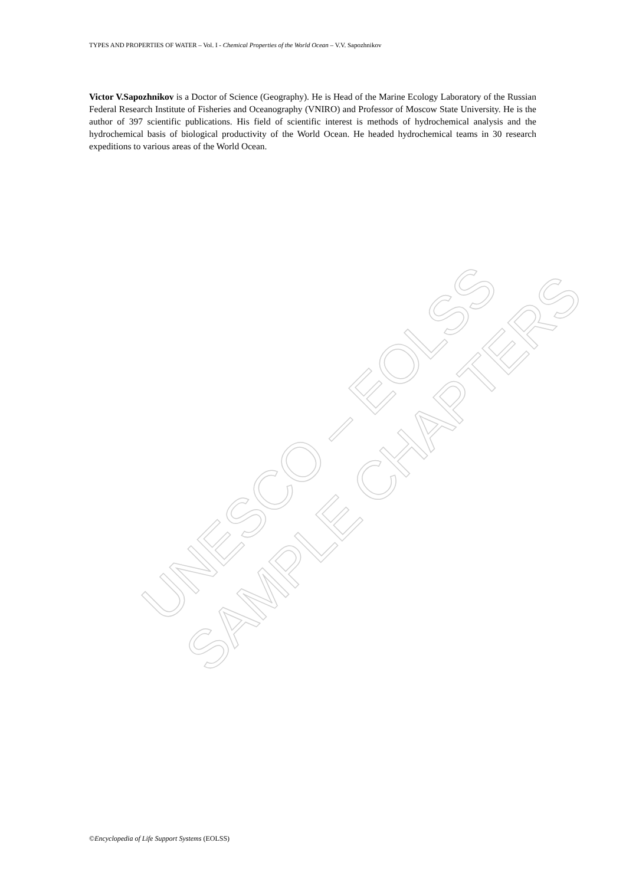TYPES AND PROPERTIES OF WATER – Vol. I - Chemical Properties of the World Ocean – V.V. Sapozhnikov
Victor V.Sapozhnikov is a Doctor of Science (Geography). He is Head of the Marine Ecology Laboratory of the Russian Federal Research Institute of Fisheries and Oceanography (VNIRO) and Professor of Moscow State University. He is the author of 397 scientific publications. His field of scientific interest is methods of hydrochemical analysis and the hydrochemical basis of biological productivity of the World Ocean. He headed hydrochemical teams in 30 research expeditions to various areas of the World Ocean.
UNESCO – EOLSS SAMPLE CHAPTERS
©Encyclopedia of Life Support Systems (EOLSS)